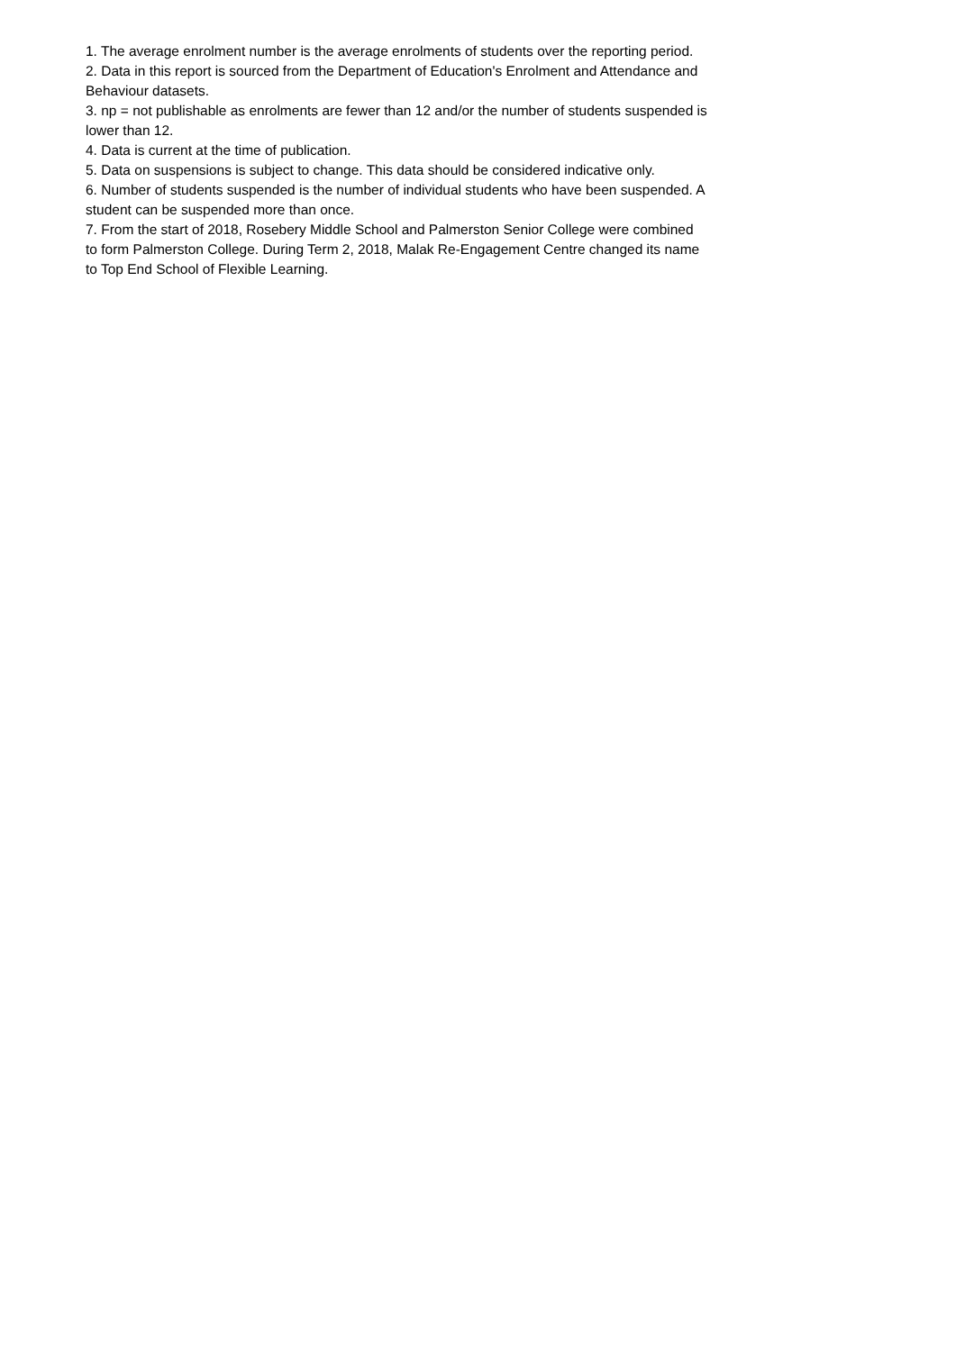1. The average enrolment number is the average enrolments of students over the reporting period.
2. Data in this report is sourced from the Department of Education's Enrolment and Attendance and Behaviour datasets.
3. np = not publishable as enrolments are fewer than 12 and/or the number of students suspended is lower than 12.
4. Data is current at the time of publication.
5. Data on suspensions is subject to change. This data should be considered indicative only.
6. Number of students suspended is the number of individual students who have been suspended. A student can be suspended more than once.
7. From the start of 2018, Rosebery Middle School and Palmerston Senior College were combined to form Palmerston College. During Term 2, 2018, Malak Re-Engagement Centre changed its name to Top End School of Flexible Learning.